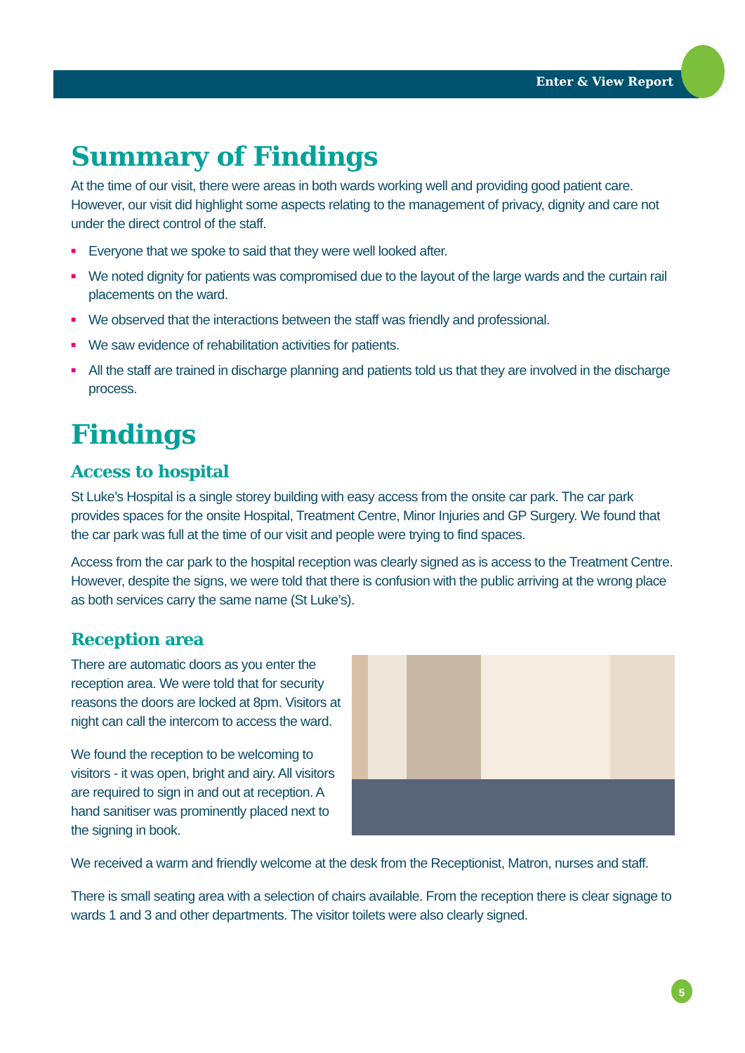Enter & View Report
Summary of Findings
At the time of our visit, there were areas in both wards working well and providing good patient care. However, our visit did highlight some aspects relating to the management of privacy, dignity and care not under the direct control of the staff.
■ Everyone that we spoke to said that they were well looked after.
■ We noted dignity for patients was compromised due to the layout of the large wards and the curtain rail placements on the ward.
■ We observed that the interactions between the staff was friendly and professional.
■ We saw evidence of rehabilitation activities for patients.
■ All the staff are trained in discharge planning and patients told us that they are involved in the discharge process.
Findings
Access to hospital
St Luke’s Hospital is a single storey building with easy access from the onsite car park. The car park provides spaces for the onsite Hospital, Treatment Centre, Minor Injuries and GP Surgery. We found that the car park was full at the time of our visit and people were trying to find spaces.
Access from the car park to the hospital reception was clearly signed as is access to the Treatment Centre. However, despite the signs, we were told that there is confusion with the public arriving at the wrong place as both services carry the same name (St Luke’s).
Reception area
There are automatic doors as you enter the reception area. We were told that for security reasons the doors are locked at 8pm. Visitors at night can call the intercom to access the ward.
We found the reception to be welcoming to visitors - it was open, bright and airy. All visitors are required to sign in and out at reception. A hand sanitiser was prominently placed next to the signing in book.
We received a warm and friendly welcome at the desk from the Receptionist, Matron, nurses and staff.
There is small seating area with a selection of chairs available. From the reception there is clear signage to wards 1 and 3 and other departments. The visitor toilets were also clearly signed.
5